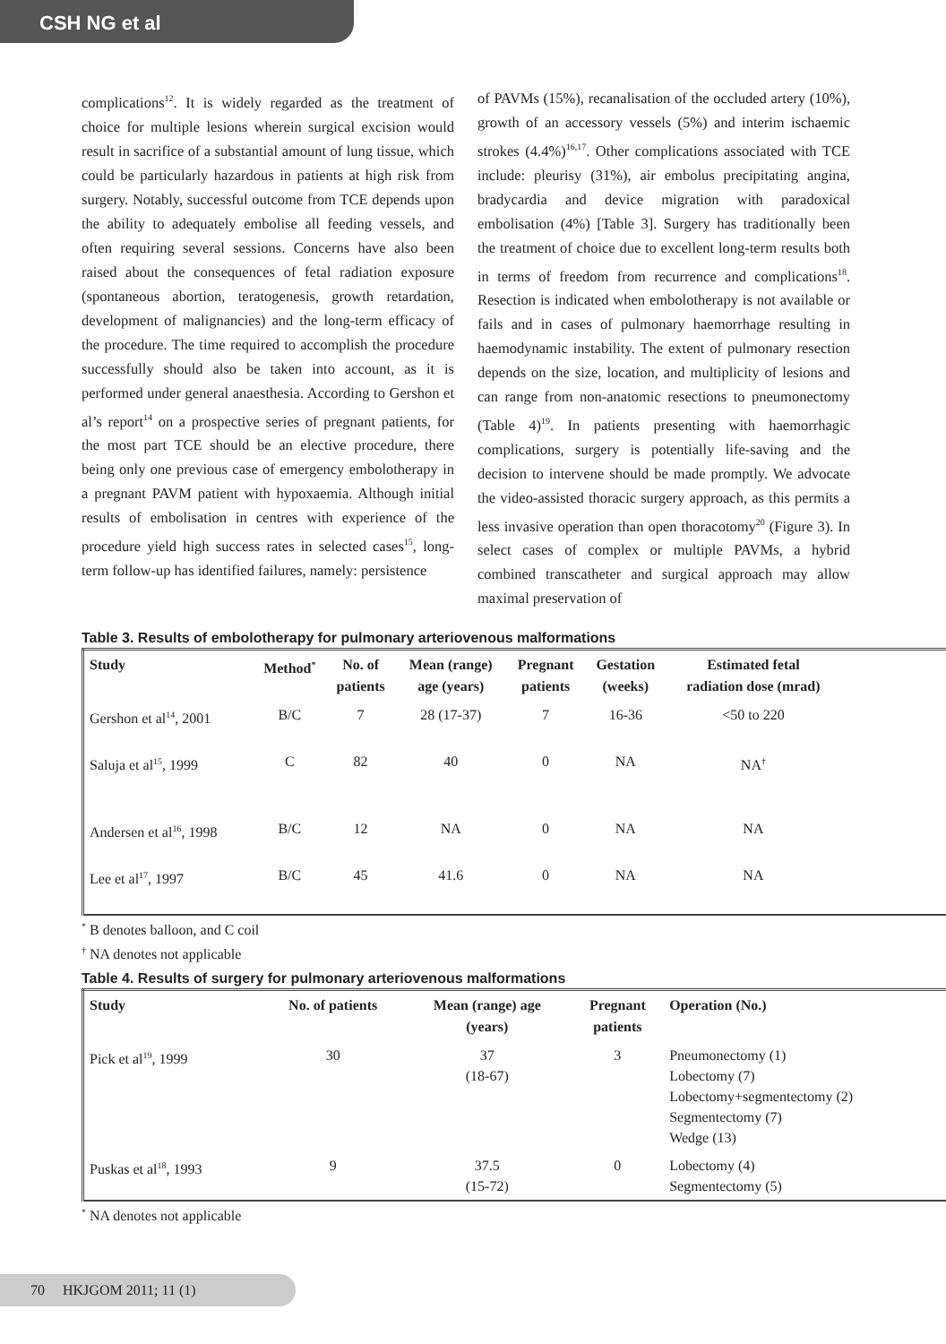CSH NG et al
complications<sup>12</sup>. It is widely regarded as the treatment of choice for multiple lesions wherein surgical excision would result in sacrifice of a substantial amount of lung tissue, which could be particularly hazardous in patients at high risk from surgery. Notably, successful outcome from TCE depends upon the ability to adequately embolise all feeding vessels, and often requiring several sessions. Concerns have also been raised about the consequences of fetal radiation exposure (spontaneous abortion, teratogenesis, growth retardation, development of malignancies) and the long-term efficacy of the procedure. The time required to accomplish the procedure successfully should also be taken into account, as it is performed under general anaesthesia. According to Gershon et al’s report<sup>14</sup> on a prospective series of pregnant patients, for the most part TCE should be an elective procedure, there being only one previous case of emergency embolotherapy in a pregnant PAVM patient with hypoxaemia. Although initial results of embolisation in centres with experience of the procedure yield high success rates in selected cases<sup>15</sup>, long-term follow-up has identified failures, namely: persistence
of PAVMs (15%), recanalisation of the occluded artery (10%), growth of an accessory vessels (5%) and interim ischaemic strokes (4.4%)<sup>16,17</sup>. Other complications associated with TCE include: pleurisy (31%), air embolus precipitating angina, bradycardia and device migration with paradoxical embolisation (4%) [Table 3]. Surgery has traditionally been the treatment of choice due to excellent long-term results both in terms of freedom from recurrence and complications<sup>18</sup>. Resection is indicated when embolotherapy is not available or fails and in cases of pulmonary haemorrhage resulting in haemodynamic instability. The extent of pulmonary resection depends on the size, location, and multiplicity of lesions and can range from non-anatomic resections to pneumonectomy (Table 4)<sup>19</sup>. In patients presenting with haemorrhagic complications, surgery is potentially life-saving and the decision to intervene should be made promptly. We advocate the video-assisted thoracic surgery approach, as this permits a less invasive operation than open thoracotomy<sup>20</sup> (Figure 3). In select cases of complex or multiple PAVMs, a hybrid combined transcatheter and surgical approach may allow maximal preservation of
Table 3. Results of embolotherapy for pulmonary arteriovenous malformations
| Study | Method<sup>*</sup> | No. of patients | Mean (range) age (years) | Pregnant patients | Gestation (weeks) | Estimated fetal radiation dose (mrad) | |
| --- | --- | --- | --- | --- | --- | --- | --- |
| Gershon et al<sup>14</sup>, 2001 | B/C | 7 | 28 (17-37) | 7 | 16-36 | <50 to 220 | |
| Saluja et al<sup>15</sup>, 1999 | C | 82 | 40 | 0 | NA | NA<sup>†</sup> | |
| Andersen et al<sup>16</sup>, 1998 | B/C | 12 | NA | 0 | NA | NA | |
| Lee et al<sup>17</sup>, 1997 | B/C | 45 | 41.6 | 0 | NA | NA | |
<sup>*</sup> B denotes balloon, and C coil
<sup>†</sup> NA denotes not applicable
Table 4. Results of surgery for pulmonary arteriovenous malformations
| Study | No. of patients | Mean (range) age (years) | Pregnant patients | Operation (No.) |
| --- | --- | --- | --- | --- |
| Pick et al<sup>19</sup>, 1999 | 30 | 37 (18-67) | 3 | Pneumonectomy (1) Lobectomy (7) Lobectomy+segmentectomy (2) Segmentectomy (7) Wedge (13) |
| Puskas et al<sup>18</sup>, 1993 | 9 | 37.5 (15-72) | 0 | Lobectomy (4) Segmentectomy (5) |
<sup>*</sup> NA denotes not applicable
70 HKJGOM 2011; 11 (1)